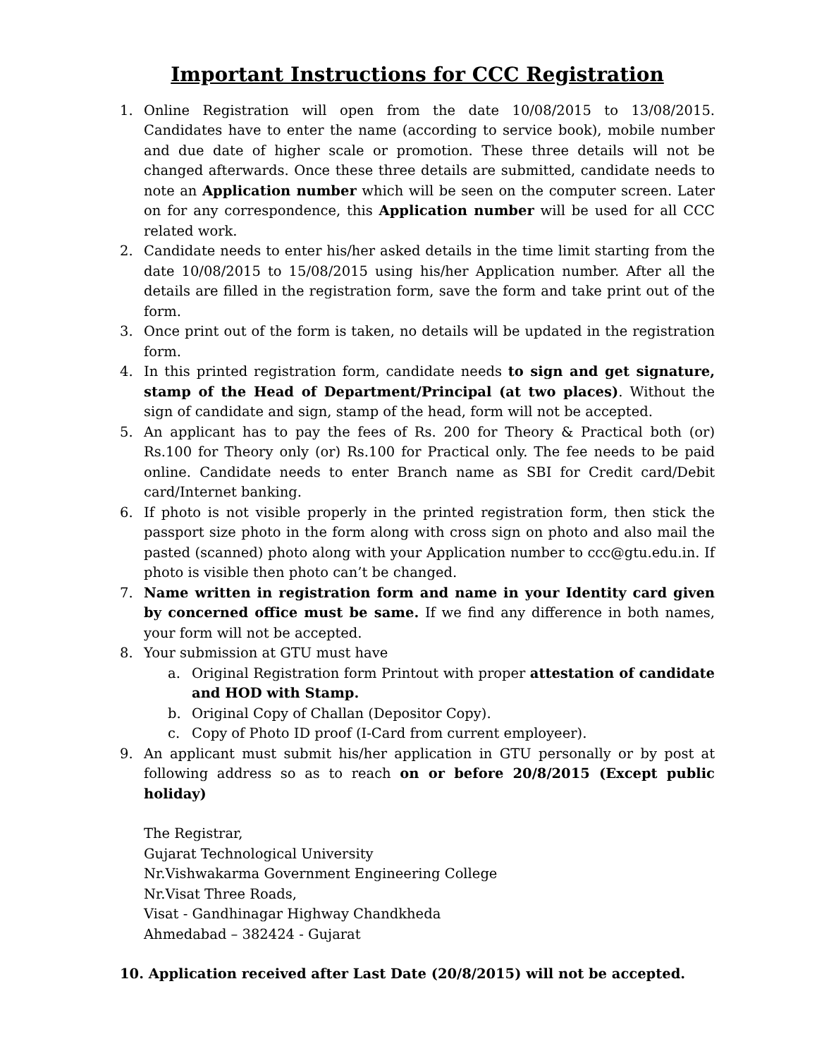Important Instructions for CCC Registration
1. Online Registration will open from the date 10/08/2015 to 13/08/2015. Candidates have to enter the name (according to service book), mobile number and due date of higher scale or promotion. These three details will not be changed afterwards. Once these three details are submitted, candidate needs to note an Application number which will be seen on the computer screen. Later on for any correspondence, this Application number will be used for all CCC related work.
2. Candidate needs to enter his/her asked details in the time limit starting from the date 10/08/2015 to 15/08/2015 using his/her Application number. After all the details are filled in the registration form, save the form and take print out of the form.
3. Once print out of the form is taken, no details will be updated in the registration form.
4. In this printed registration form, candidate needs to sign and get signature, stamp of the Head of Department/Principal (at two places). Without the sign of candidate and sign, stamp of the head, form will not be accepted.
5. An applicant has to pay the fees of Rs. 200 for Theory & Practical both (or) Rs.100 for Theory only (or) Rs.100 for Practical only. The fee needs to be paid online. Candidate needs to enter Branch name as SBI for Credit card/Debit card/Internet banking.
6. If photo is not visible properly in the printed registration form, then stick the passport size photo in the form along with cross sign on photo and also mail the pasted (scanned) photo along with your Application number to ccc@gtu.edu.in. If photo is visible then photo can’t be changed.
7. Name written in registration form and name in your Identity card given by concerned office must be same. If we find any difference in both names, your form will not be accepted.
8. Your submission at GTU must have
a. Original Registration form Printout with proper attestation of candidate and HOD with Stamp.
b. Original Copy of Challan (Depositor Copy).
c. Copy of Photo ID proof (I-Card from current employeer).
9. An applicant must submit his/her application in GTU personally or by post at following address so as to reach on or before 20/8/2015 (Except public holiday)
The Registrar,
Gujarat Technological University
Nr.Vishwakarma Government Engineering College
Nr.Visat Three Roads,
Visat - Gandhinagar Highway Chandkheda
Ahmedabad – 382424 - Gujarat
10. Application received after Last Date (20/8/2015) will not be accepted.